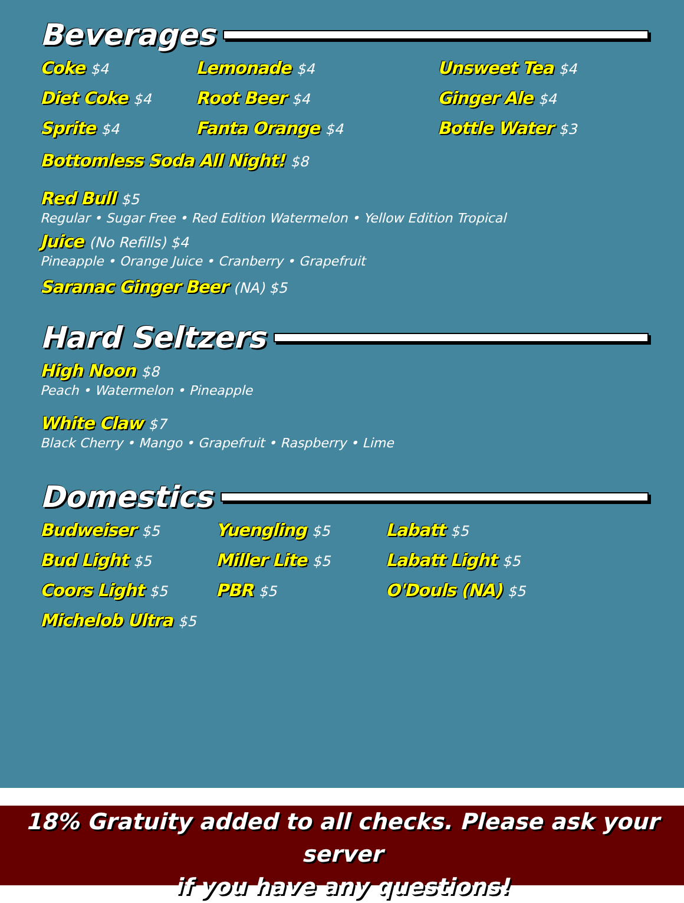Beverages
Coke $4
Diet Coke $4
Sprite $4
Lemonade $4
Root Beer $4
Fanta Orange $4
Unsweet Tea $4
Ginger Ale $4
Bottle Water $3
Bottomless Soda All Night! $8
Red Bull $5
Regular • Sugar Free • Red Edition Watermelon • Yellow Edition Tropical
Juice (No Refills) $4
Pineapple • Orange Juice • Cranberry • Grapefruit
Saranac Ginger Beer (NA) $5
Hard Seltzers
High Noon $8
Peach • Watermelon • Pineapple
White Claw $7
Black Cherry • Mango • Grapefruit • Raspberry • Lime
Domestics
Budweiser $5
Bud Light $5
Coors Light $5
Michelob Ultra $5
Yuengling $5
Miller Lite $5
PBR $5
Labatt $5
Labatt Light $5
O'Douls (NA) $5
18% Gratuity added to all checks. Please ask your server
if you have any questions!